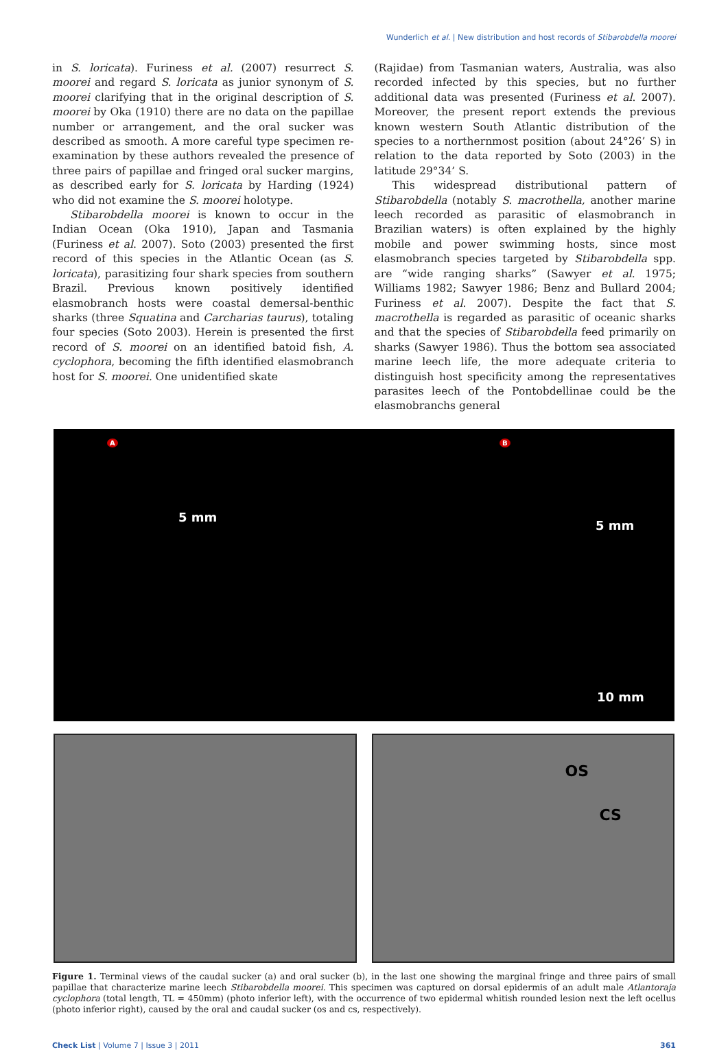Wunderlich et al. | New distribution and host records of Stibarobdella moorei
in S. loricata). Furiness et al. (2007) resurrect S. moorei and regard S. loricata as junior synonym of S. moorei clarifying that in the original description of S. moorei by Oka (1910) there are no data on the papillae number or arrangement, and the oral sucker was described as smooth. A more careful type specimen re-examination by these authors revealed the presence of three pairs of papillae and fringed oral sucker margins, as described early for S. loricata by Harding (1924) who did not examine the S. moorei holotype.
Stibarobdella moorei is known to occur in the Indian Ocean (Oka 1910), Japan and Tasmania (Furiness et al. 2007). Soto (2003) presented the first record of this species in the Atlantic Ocean (as S. loricata), parasitizing four shark species from southern Brazil. Previous known positively identified elasmobranch hosts were coastal demersal-benthic sharks (three Squatina and Carcharias taurus), totaling four species (Soto 2003). Herein is presented the first record of S. moorei on an identified batoid fish, A. cyclophora, becoming the fifth identified elasmobranch host for S. moorei. One unidentified skate
(Rajidae) from Tasmanian waters, Australia, was also recorded infected by this species, but no further additional data was presented (Furiness et al. 2007). Moreover, the present report extends the previous known western South Atlantic distribution of the species to a northernmost position (about 24°26’ S) in relation to the data reported by Soto (2003) in the latitude 29°34’ S.
This widespread distributional pattern of Stibarobdella (notably S. macrothella, another marine leech recorded as parasitic of elasmobranch in Brazilian waters) is often explained by the highly mobile and power swimming hosts, since most elasmobranch species targeted by Stibarobdella spp. are “wide ranging sharks” (Sawyer et al. 1975; Williams 1982; Sawyer 1986; Benz and Bullard 2004; Furiness et al. 2007). Despite the fact that S. macrothella is regarded as parasitic of oceanic sharks and that the species of Stibarobdella feed primarily on sharks (Sawyer 1986). Thus the bottom sea associated marine leech life, the more adequate criteria to distinguish host specificity among the representatives parasites leech of the Pontobdellinae could be the elasmobranchs general
A
5 mm
B
5 mm
10 mm
OS
CS
Figure 1. Terminal views of the caudal sucker (a) and oral sucker (b), in the last one showing the marginal fringe and three pairs of small papillae that characterize marine leech Stibarobdella moorei. This specimen was captured on dorsal epidermis of an adult male Atlantoraja cyclophora (total length, TL = 450mm) (photo inferior left), with the occurrence of two epidermal whitish rounded lesion next the left ocellus (photo inferior right), caused by the oral and caudal sucker (os and cs, respectively).
Check List | Volume 7 | Issue 3 | 2011 361